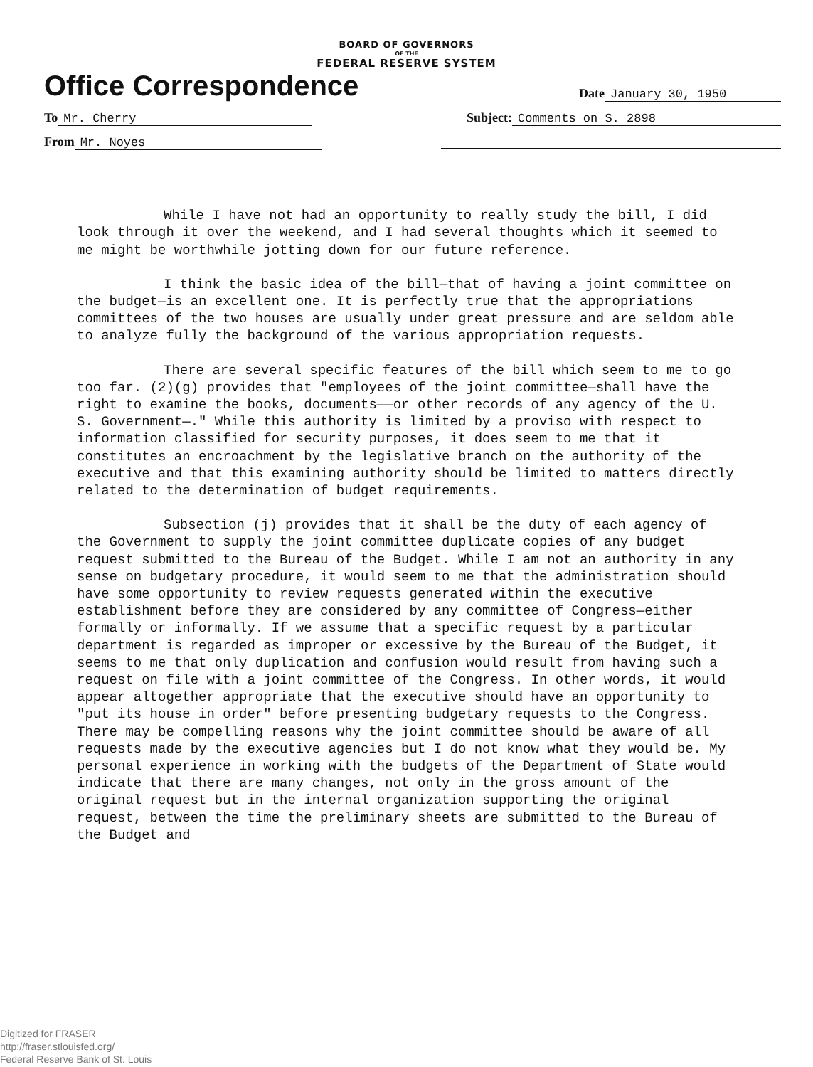BOARD OF GOVERNORS
OF THE
FEDERAL RESERVE SYSTEM
Office Correspondence
Date January 30, 1950
To Mr. Cherry Subject: Comments on S. 2898
From Mr. Noyes
While I have not had an opportunity to really study the bill, I did look through it over the weekend, and I had several thoughts which it seemed to me might be worthwhile jotting down for our future reference.
I think the basic idea of the bill—that of having a joint committee on the budget—is an excellent one. It is perfectly true that the appropriations committees of the two houses are usually under great pressure and are seldom able to analyze fully the background of the various appropriation requests.
There are several specific features of the bill which seem to me to go too far. (2)(g) provides that "employees of the joint committee—shall have the right to examine the books, documents——or other records of any agency of the U. S. Government—." While this authority is limited by a proviso with respect to information classified for security purposes, it does seem to me that it constitutes an encroachment by the legislative branch on the authority of the executive and that this examining authority should be limited to matters directly related to the determination of budget requirements.
Subsection (j) provides that it shall be the duty of each agency of the Government to supply the joint committee duplicate copies of any budget request submitted to the Bureau of the Budget. While I am not an authority in any sense on budgetary procedure, it would seem to me that the administration should have some opportunity to review requests generated within the executive establishment before they are considered by any committee of Congress—either formally or informally. If we assume that a specific request by a particular department is regarded as improper or excessive by the Bureau of the Budget, it seems to me that only duplication and confusion would result from having such a request on file with a joint committee of the Congress. In other words, it would appear altogether appropriate that the executive should have an opportunity to "put its house in order" before presenting budgetary requests to the Congress. There may be compelling reasons why the joint committee should be aware of all requests made by the executive agencies but I do not know what they would be. My personal experience in working with the budgets of the Department of State would indicate that there are many changes, not only in the gross amount of the original request but in the internal organization supporting the original request, between the time the preliminary sheets are submitted to the Bureau of the Budget and
Digitized for FRASER
http://fraser.stlouisfed.org/
Federal Reserve Bank of St. Louis